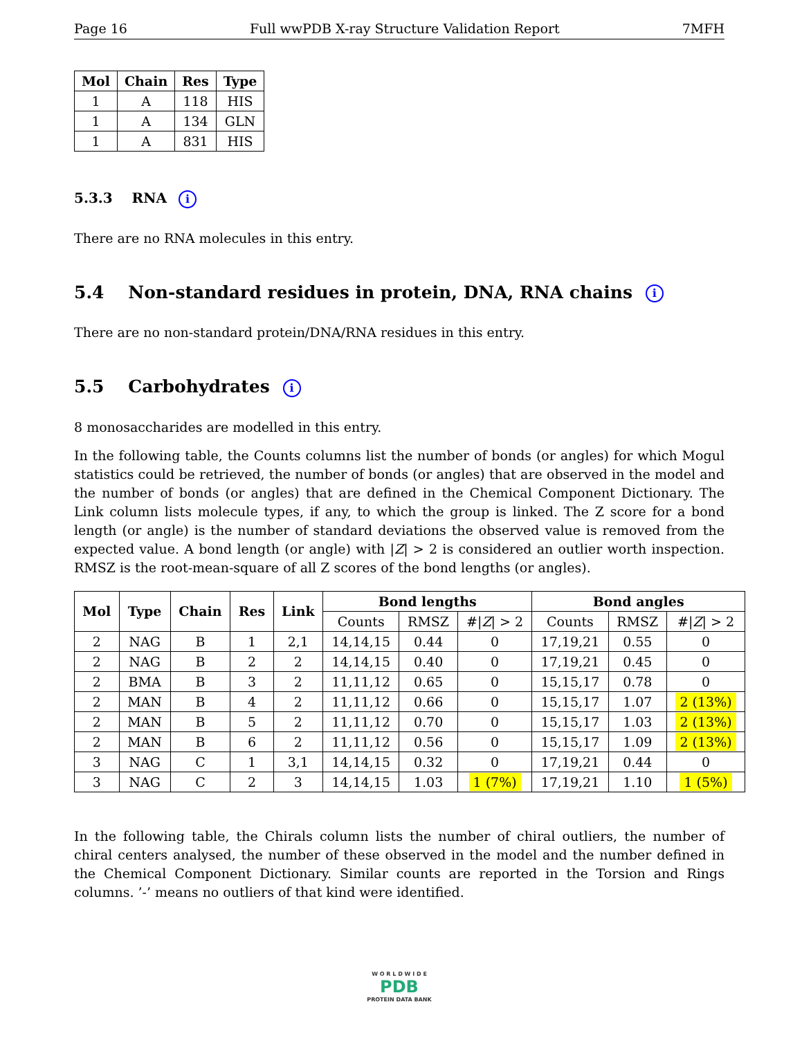Page 16 Full wwPDB X-ray Structure Validation Report 7MFH
| Mol | Chain | Res | Type |
| --- | --- | --- | --- |
| 1 | A | 118 | HIS |
| 1 | A | 134 | GLN |
| 1 | A | 831 | HIS |
5.3.3 RNA i
There are no RNA molecules in this entry.
5.4 Non-standard residues in protein, DNA, RNA chains i
There are no non-standard protein/DNA/RNA residues in this entry.
5.5 Carbohydrates i
8 monosaccharides are modelled in this entry.
In the following table, the Counts columns list the number of bonds (or angles) for which Mogul statistics could be retrieved, the number of bonds (or angles) that are observed in the model and the number of bonds (or angles) that are defined in the Chemical Component Dictionary. The Link column lists molecule types, if any, to which the group is linked. The Z score for a bond length (or angle) is the number of standard deviations the observed value is removed from the expected value. A bond length (or angle) with |Z| > 2 is considered an outlier worth inspection. RMSZ is the root-mean-square of all Z scores of the bond lengths (or angles).
| Mol | Type | Chain | Res | Link | Bond lengths | | | Bond angles | | |
| --- | --- | --- | --- | --- | --- | --- | --- | --- | --- | --- |
| | | | | | Counts | RMSZ | #/ Z / > 2 | Counts | RMSZ | #/ Z / > 2 |
| 2 | NAG | B | 1 | 2,1 | 14,14,15 | 0.44 | 0 | 17,19,21 | 0.55 | 0 |
| 2 | NAG | B | 2 | 2 | 14,14,15 | 0.40 | 0 | 17,19,21 | 0.45 | 0 |
| 2 | BMA | B | 3 | 2 | 11,11,12 | 0.65 | 0 | 15,15,17 | 0.78 | 0 |
| 2 | MAN | B | 4 | 2 | 11,11,12 | 0.66 | 0 | 15,15,17 | 1.07 | 2 (13%) |
| 2 | MAN | B | 5 | 2 | 11,11,12 | 0.70 | 0 | 15,15,17 | 1.03 | 2 (13%) |
| 2 | MAN | B | 6 | 2 | 11,11,12 | 0.56 | 0 | 15,15,17 | 1.09 | 2 (13%) |
| 3 | NAG | C | 1 | 3,1 | 14,14,15 | 0.32 | 0 | 17,19,21 | 0.44 | 0 |
| 3 | NAG | C | 2 | 3 | 14,14,15 | 1.03 | 1 (7%) | 17,19,21 | 1.10 | 1 (5%) |
In the following table, the Chirals column lists the number of chiral outliers, the number of chiral centers analysed, the number of these observed in the model and the number defined in the Chemical Component Dictionary. Similar counts are reported in the Torsion and Rings columns. ’-’ means no outliers of that kind were identified.
W O R L D W I D E
PDB
PROTEIN DATA BANK